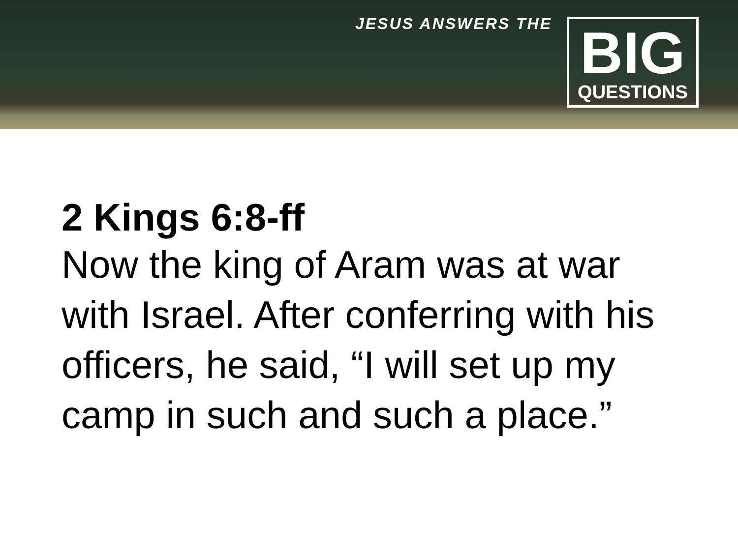JESUS ANSWERS THE
BIG
QUESTIONS
2 Kings 6:8-ff
Now the king of Aram was at war with Israel. After conferring with his officers, he said, “I will set up my camp in such and such a place.”